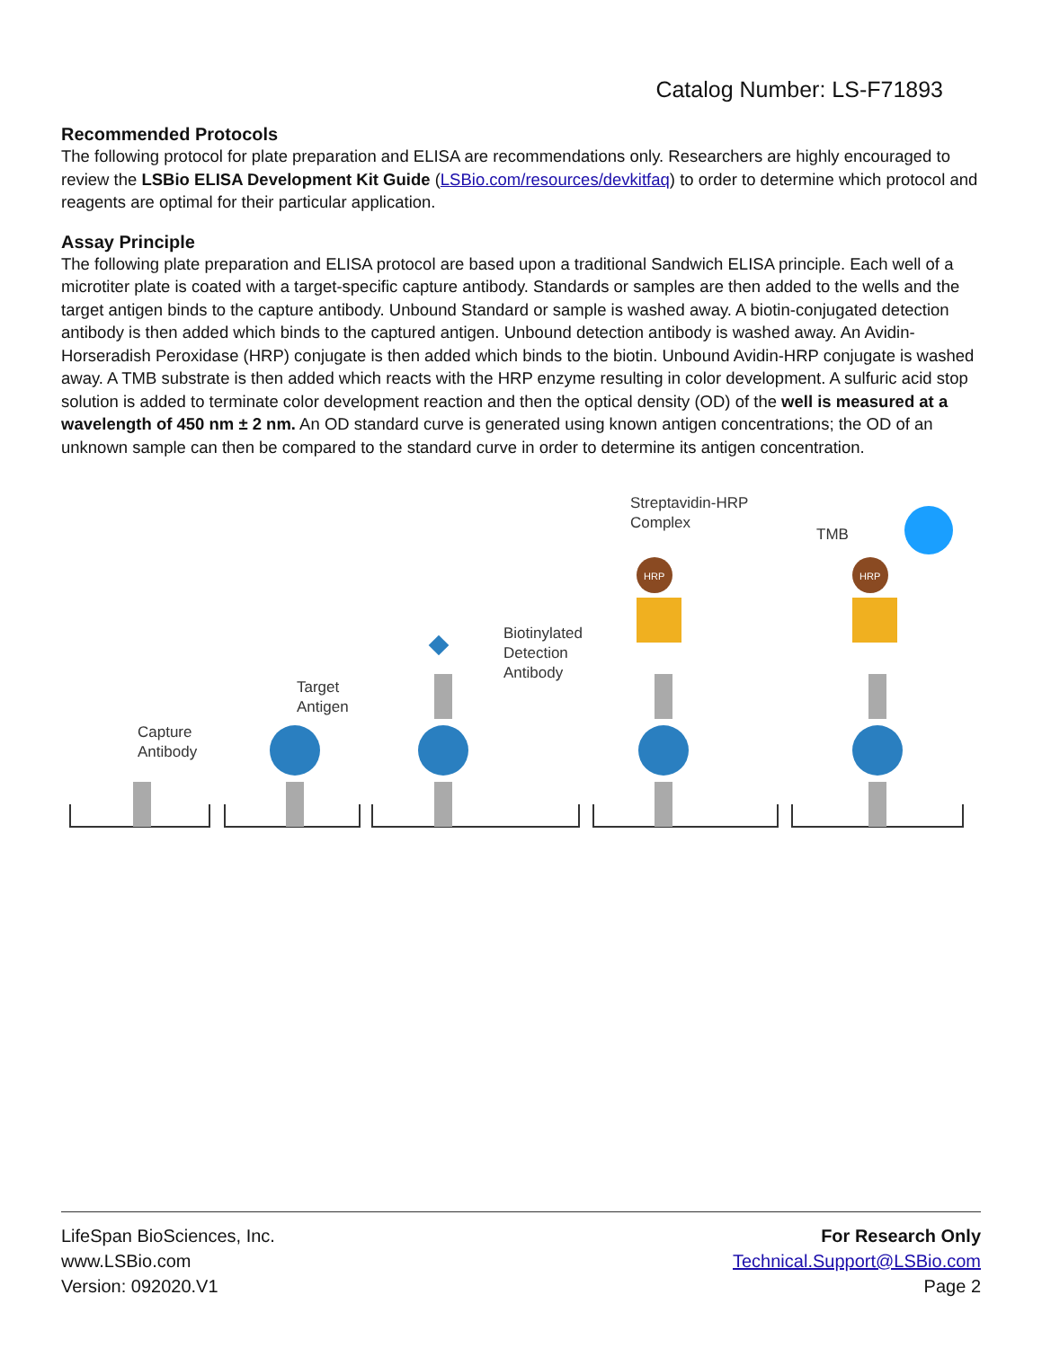Catalog Number: LS-F71893
Recommended Protocols
The following protocol for plate preparation and ELISA are recommendations only. Researchers are highly encouraged to review the LSBio ELISA Development Kit Guide (LSBio.com/resources/devkitfaq) to order to determine which protocol and reagents are optimal for their particular application.
Assay Principle
The following plate preparation and ELISA protocol are based upon a traditional Sandwich ELISA principle. Each well of a microtiter plate is coated with a target-specific capture antibody. Standards or samples are then added to the wells and the target antigen binds to the capture antibody. Unbound Standard or sample is washed away. A biotin-conjugated detection antibody is then added which binds to the captured antigen. Unbound detection antibody is washed away. An Avidin-Horseradish Peroxidase (HRP) conjugate is then added which binds to the biotin. Unbound Avidin-HRP conjugate is washed away. A TMB substrate is then added which reacts with the HRP enzyme resulting in color development. A sulfuric acid stop solution is added to terminate color development reaction and then the optical density (OD) of the well is measured at a wavelength of 450 nm ± 2 nm. An OD standard curve is generated using known antigen concentrations; the OD of an unknown sample can then be compared to the standard curve in order to determine its antigen concentration.
Capture
Antibody
Target
Antigen
Biotinylated
Detection
Antibody
Streptavidin-HRP
Complex
TMB
HRP
HRP
LifeSpan BioSciences, Inc.
www.LSBio.com
Version: 092020.V1
For Research Only
Technical.Support@LSBio.com
Page 2